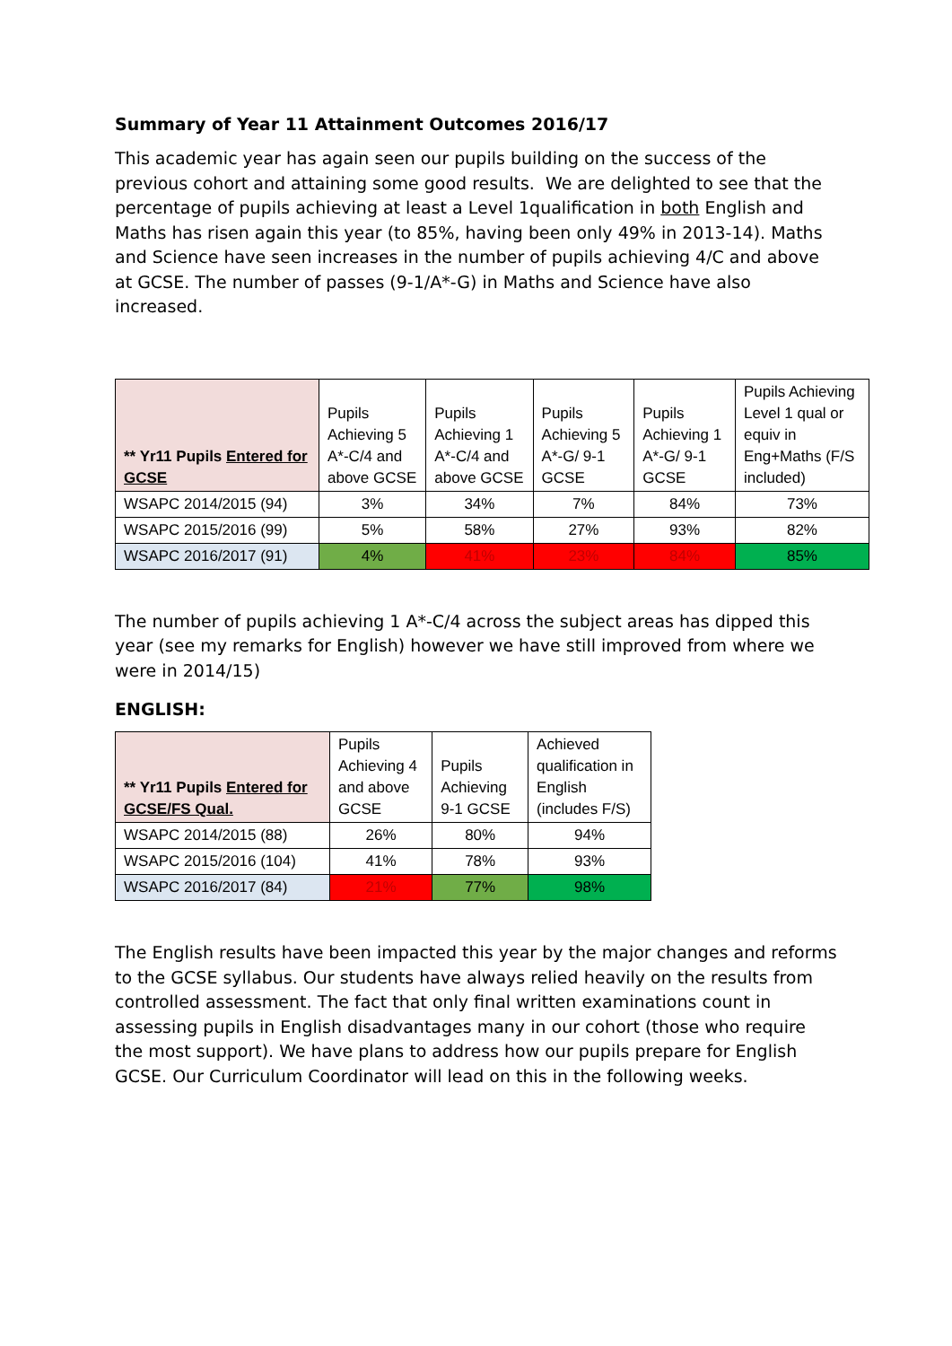Summary of Year 11 Attainment Outcomes 2016/17
This academic year has again seen our pupils building on the success of the previous cohort and attaining some good results. We are delighted to see that the percentage of pupils achieving at least a Level 1qualification in both English and Maths has risen again this year (to 85%, having been only 49% in 2013-14). Maths and Science have seen increases in the number of pupils achieving 4/C and above at GCSE. The number of passes (9-1/A*-G) in Maths and Science have also increased.
| ** Yr11 Pupils Entered for GCSE | Pupils Achieving 5 A*-C/4 and above GCSE | Pupils Achieving 1 A*-C/4 and above GCSE | Pupils Achieving 5 A*-G/ 9-1 GCSE | Pupils Achieving 1 A*-G/ 9-1 GCSE | Pupils Achieving Level 1 qual or equiv in Eng+Maths (F/S included) |
| --- | --- | --- | --- | --- | --- |
| WSAPC 2014/2015 (94) | 3% | 34% | 7% | 84% | 73% |
| WSAPC 2015/2016 (99) | 5% | 58% | 27% | 93% | 82% |
| WSAPC 2016/2017 (91) | 4% | 41% | 23% | 84% | 85% |
The number of pupils achieving 1 A*-C/4 across the subject areas has dipped this year (see my remarks for English) however we have still improved from where we were in 2014/15)
ENGLISH:
| ** Yr11 Pupils Entered for GCSE/FS Qual. | Pupils Achieving 4 and above GCSE | Pupils Achieving 9-1 GCSE | Achieved qualification in English (includes F/S) |
| --- | --- | --- | --- |
| WSAPC 2014/2015 (88) | 26% | 80% | 94% |
| WSAPC 2015/2016 (104) | 41% | 78% | 93% |
| WSAPC 2016/2017 (84) | 21% | 77% | 98% |
The English results have been impacted this year by the major changes and reforms to the GCSE syllabus. Our students have always relied heavily on the results from controlled assessment. The fact that only final written examinations count in assessing pupils in English disadvantages many in our cohort (those who require the most support). We have plans to address how our pupils prepare for English GCSE. Our Curriculum Coordinator will lead on this in the following weeks.